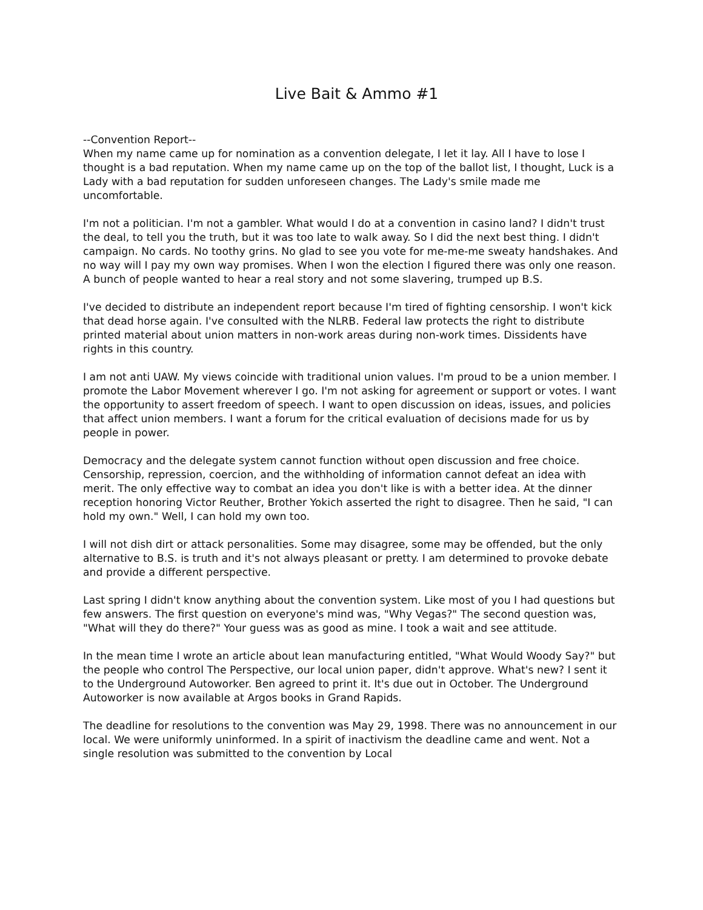Live Bait & Ammo #1
--Convention Report--
When my name came up for nomination as a convention delegate, I let it lay. All I have to lose I thought is a bad reputation. When my name came up on the top of the ballot list, I thought, Luck is a Lady with a bad reputation for sudden unforeseen changes. The Lady's smile made me uncomfortable.
I'm not a politician. I'm not a gambler. What would I do at a convention in casino land? I didn't trust the deal, to tell you the truth, but it was too late to walk away. So I did the next best thing. I didn't campaign. No cards. No toothy grins. No glad to see you vote for me-me-me sweaty handshakes. And no way will I pay my own way promises. When I won the election I figured there was only one reason. A bunch of people wanted to hear a real story and not some slavering, trumped up B.S.
I've decided to distribute an independent report because I'm tired of fighting censorship. I won't kick that dead horse again. I've consulted with the NLRB. Federal law protects the right to distribute printed material about union matters in non-work areas during non-work times. Dissidents have rights in this country.
I am not anti UAW. My views coincide with traditional union values. I'm proud to be a union member. I promote the Labor Movement wherever I go. I'm not asking for agreement or support or votes. I want the opportunity to assert freedom of speech. I want to open discussion on ideas, issues, and policies that affect union members. I want a forum for the critical evaluation of decisions made for us by people in power.
Democracy and the delegate system cannot function without open discussion and free choice. Censorship, repression, coercion, and the withholding of information cannot defeat an idea with merit. The only effective way to combat an idea you don't like is with a better idea. At the dinner reception honoring Victor Reuther, Brother Yokich asserted the right to disagree. Then he said, "I can hold my own." Well, I can hold my own too.
I will not dish dirt or attack personalities. Some may disagree, some may be offended, but the only alternative to B.S. is truth and it's not always pleasant or pretty. I am determined to provoke debate and provide a different perspective.
Last spring I didn't know anything about the convention system. Like most of you I had questions but few answers. The first question on everyone's mind was, "Why Vegas?" The second question was, "What will they do there?" Your guess was as good as mine. I took a wait and see attitude.
In the mean time I wrote an article about lean manufacturing entitled, "What Would Woody Say?" but the people who control The Perspective, our local union paper, didn't approve. What's new? I sent it to the Underground Autoworker. Ben agreed to print it. It's due out in October. The Underground Autoworker is now available at Argos books in Grand Rapids.
The deadline for resolutions to the convention was May 29, 1998. There was no announcement in our local. We were uniformly uninformed. In a spirit of inactivism the deadline came and went. Not a single resolution was submitted to the convention by Local